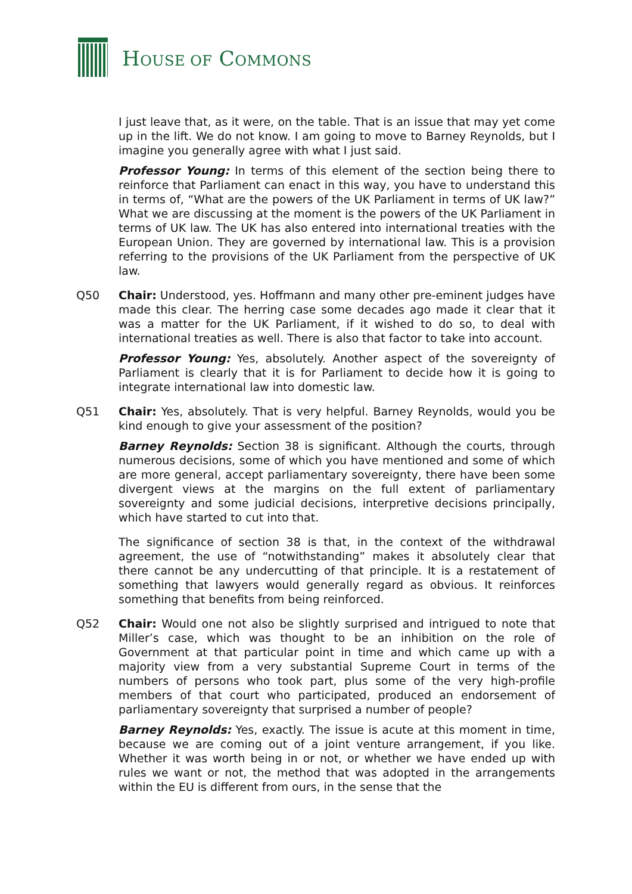HOUSE OF COMMONS
I just leave that, as it were, on the table. That is an issue that may yet come up in the lift. We do not know. I am going to move to Barney Reynolds, but I imagine you generally agree with what I just said.
Professor Young: In terms of this element of the section being there to reinforce that Parliament can enact in this way, you have to understand this in terms of, “What are the powers of the UK Parliament in terms of UK law?” What we are discussing at the moment is the powers of the UK Parliament in terms of UK law. The UK has also entered into international treaties with the European Union. They are governed by international law. This is a provision referring to the provisions of the UK Parliament from the perspective of UK law.
Q50 Chair: Understood, yes. Hoffmann and many other pre-eminent judges have made this clear. The herring case some decades ago made it clear that it was a matter for the UK Parliament, if it wished to do so, to deal with international treaties as well. There is also that factor to take into account.
Professor Young: Yes, absolutely. Another aspect of the sovereignty of Parliament is clearly that it is for Parliament to decide how it is going to integrate international law into domestic law.
Q51 Chair: Yes, absolutely. That is very helpful. Barney Reynolds, would you be kind enough to give your assessment of the position?
Barney Reynolds: Section 38 is significant. Although the courts, through numerous decisions, some of which you have mentioned and some of which are more general, accept parliamentary sovereignty, there have been some divergent views at the margins on the full extent of parliamentary sovereignty and some judicial decisions, interpretive decisions principally, which have started to cut into that.
The significance of section 38 is that, in the context of the withdrawal agreement, the use of “notwithstanding” makes it absolutely clear that there cannot be any undercutting of that principle. It is a restatement of something that lawyers would generally regard as obvious. It reinforces something that benefits from being reinforced.
Q52 Chair: Would one not also be slightly surprised and intrigued to note that Miller’s case, which was thought to be an inhibition on the role of Government at that particular point in time and which came up with a majority view from a very substantial Supreme Court in terms of the numbers of persons who took part, plus some of the very high-profile members of that court who participated, produced an endorsement of parliamentary sovereignty that surprised a number of people?
Barney Reynolds: Yes, exactly. The issue is acute at this moment in time, because we are coming out of a joint venture arrangement, if you like. Whether it was worth being in or not, or whether we have ended up with rules we want or not, the method that was adopted in the arrangements within the EU is different from ours, in the sense that the